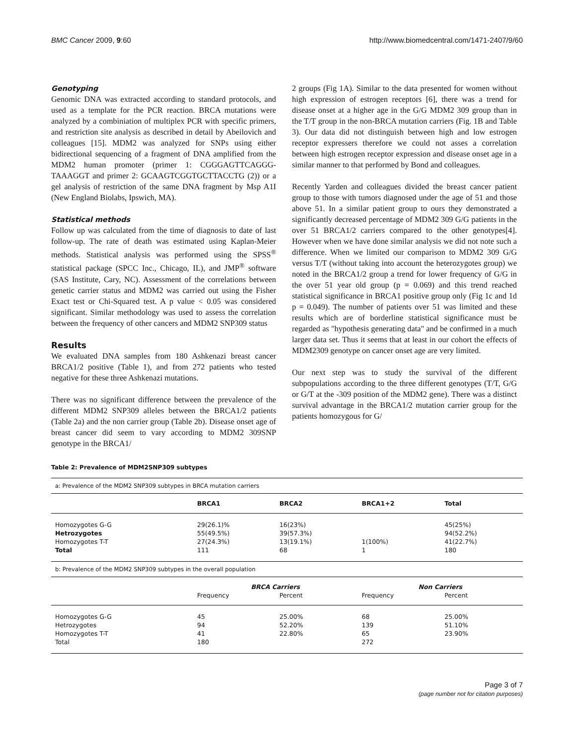BMC Cancer 2009, 9:60 http://www.biomedcentral.com/1471-2407/9/60
Genotyping
Genomic DNA was extracted according to standard protocols, and used as a template for the PCR reaction. BRCA mutations were analyzed by a combiniation of multiplex PCR with specific primers, and restriction site analysis as described in detail by Abeilovich and colleagues [15]. MDM2 was analyzed for SNPs using either bidirectional sequencing of a fragment of DNA amplified from the MDM2 human promoter (primer 1: CGGGAGTTCAGGG-TAAAGGT and primer 2: GCAAGTCGGTGCTTACCTG (2)) or a gel analysis of restriction of the same DNA fragment by Msp A1I (New England Biolabs, Ipswich, MA).
Statistical methods
Follow up was calculated from the time of diagnosis to date of last follow-up. The rate of death was estimated using Kaplan-Meier methods. Statistical analysis was performed using the SPSS<sup>®</sup> statistical package (SPCC Inc., Chicago, IL), and JMP<sup>®</sup> software (SAS Institute, Cary, NC). Assessment of the correlations between genetic carrier status and MDM2 was carried out using the Fisher Exact test or Chi-Squared test. A p value < 0.05 was considered significant. Similar methodology was used to assess the correlation between the frequency of other cancers and MDM2 SNP309 status
Results
We evaluated DNA samples from 180 Ashkenazi breast cancer BRCA1/2 positive (Table 1), and from 272 patients who tested negative for these three Ashkenazi mutations.
There was no significant difference between the prevalence of the different MDM2 SNP309 alleles between the BRCA1/2 patients (Table 2a) and the non carrier group (Table 2b). Disease onset age of breast cancer did seem to vary according to MDM2 309SNP genotype in the BRCA1/
2 groups (Fig 1A). Similar to the data presented for women without high expression of estrogen receptors [6], there was a trend for disease onset at a higher age in the G/G MDM2 309 group than in the T/T group in the non-BRCA mutation carriers (Fig. 1B and Table 3). Our data did not distinguish between high and low estrogen receptor expressers therefore we could not asses a correlation between high estrogen receptor expression and disease onset age in a similar manner to that performed by Bond and colleagues.
Recently Yarden and colleagues divided the breast cancer patient group to those with tumors diagnosed under the age of 51 and those above 51. In a similar patient group to ours they demonstrated a significantly decreased percentage of MDM2 309 G/G patients in the over 51 BRCA1/2 carriers compared to the other genotypes[4]. However when we have done similar analysis we did not note such a difference. When we limited our comparison to MDM2 309 G/G versus T/T (without taking into account the heterozygotes group) we noted in the BRCA1/2 group a trend for lower frequency of G/G in the over 51 year old group (p = 0.069) and this trend reached statistical significance in BRCA1 positive group only (Fig 1c and 1d p = 0.049). The number of patients over 51 was limited and these results which are of borderline statistical significance must be regarded as "hypothesis generating data" and be confirmed in a much larger data set. Thus it seems that at least in our cohort the effects of MDM2309 genotype on cancer onset age are very limited.
Our next step was to study the survival of the different subpopulations according to the three different genotypes (T/T, G/G or G/T at the -309 position of the MDM2 gene). There was a distinct survival advantage in the BRCA1/2 mutation carrier group for the patients homozygous for G/
Table 2: Prevalence of MDM2SNP309 subtypes
| a: Prevalence of the MDM2 SNP309 subtypes in BRCA mutation carriers | | | | |
| | BRCA1 | BRCA2 | BRCA1+2 | Total |
| Homozygotes G-G | 29(26.1)% | 16(23%) | | 45(25%) |
| Hetrozygotes | 55(49.5%) | 39(57.3%) | | 94(52.2%) |
| Homozygotes T-T | 27(24.3%) | 13(19.1%) | 1(100%) | 41(22.7%) |
| Total | 111 | 68 | 1 | 180 |
| b: Prevalence of the MDM2 SNP309 subtypes in the overall population | | | | |
| | BRCA Carriers | | Non Carriers | |
| | Frequency | Percent | Frequency | Percent |
| Homozygotes G-G | 45 | 25.00% | 68 | 25.00% |
| Hetrozygotes | 94 | 52.20% | 139 | 51.10% |
| Homozygotes T-T | 41 | 22.80% | 65 | 23.90% |
| Total | 180 | | 272 | |
Page 3 of 7
(page number not for citation purposes)